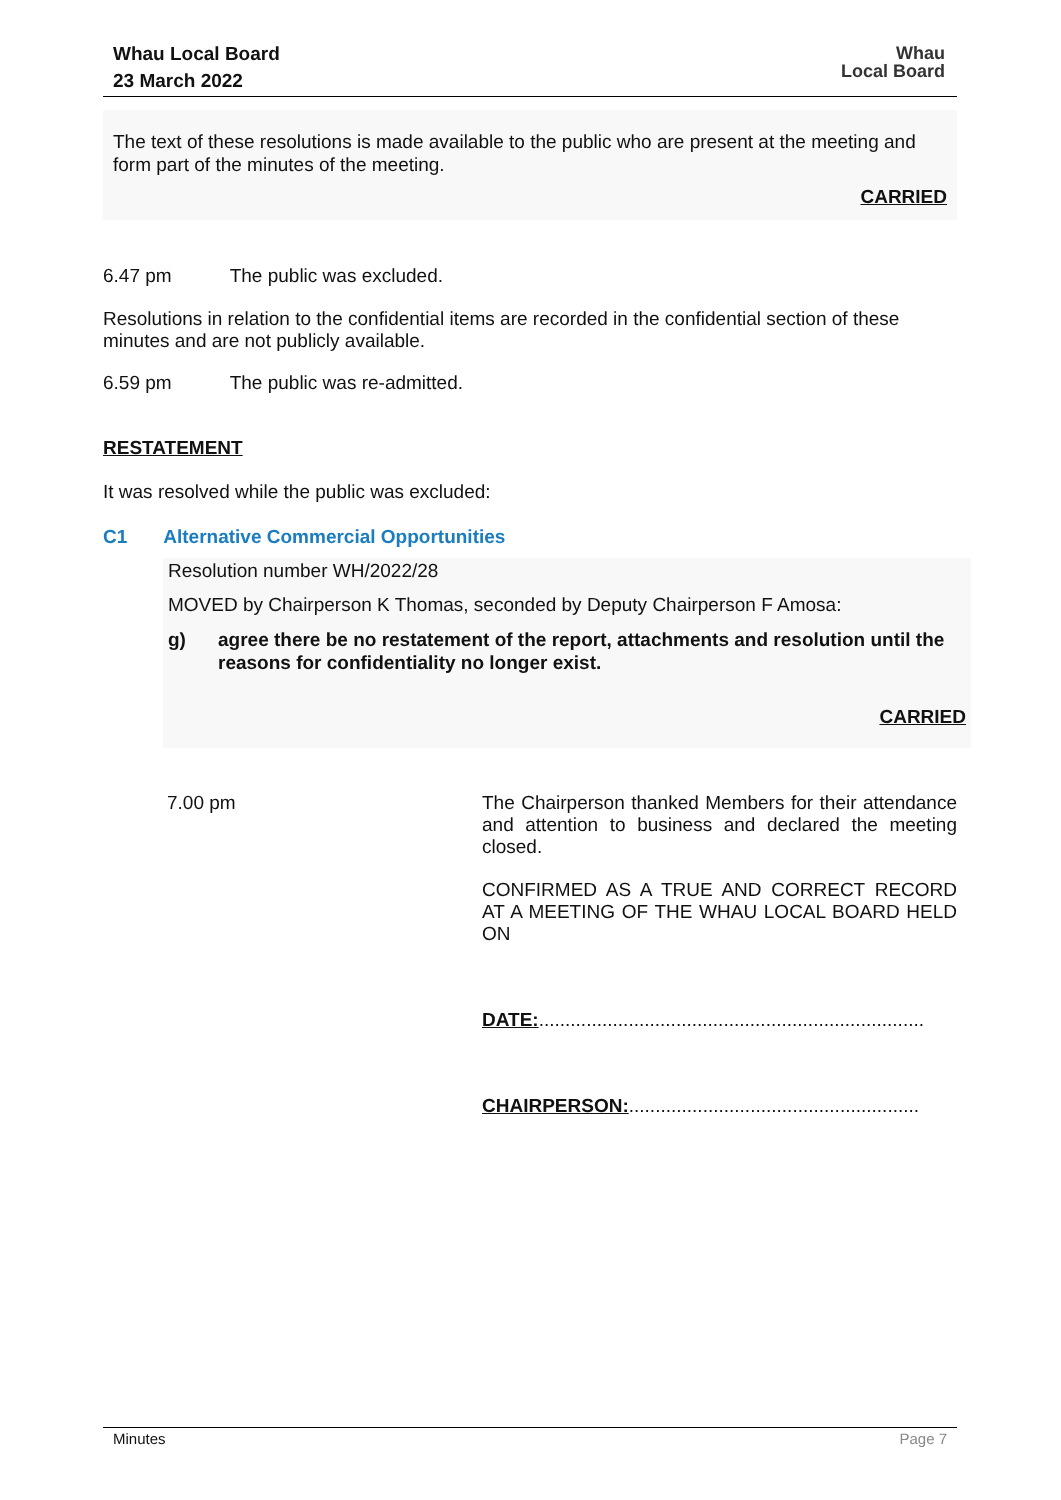Whau Local Board
23 March 2022
Whau
Local Board
The text of these resolutions is made available to the public who are present at the meeting and form part of the minutes of the meeting.
CARRIED
6.47 pm The public was excluded.
Resolutions in relation to the confidential items are recorded in the confidential section of these minutes and are not publicly available.
6.59 pm The public was re-admitted.
RESTATEMENT
It was resolved while the public was excluded:
C1 Alternative Commercial Opportunities
Resolution number WH/2022/28
MOVED by Chairperson K Thomas, seconded by Deputy Chairperson F Amosa:
g) agree there be no restatement of the report, attachments and resolution until the reasons for confidentiality no longer exist.
CARRIED
7.00 pm
The Chairperson thanked Members for their attendance and attention to business and declared the meeting closed.
CONFIRMED AS A TRUE AND CORRECT RECORD AT A MEETING OF THE WHAU LOCAL BOARD HELD ON
DATE:.........................................................................
CHAIRPERSON:.......................................................
Minutes Page 7